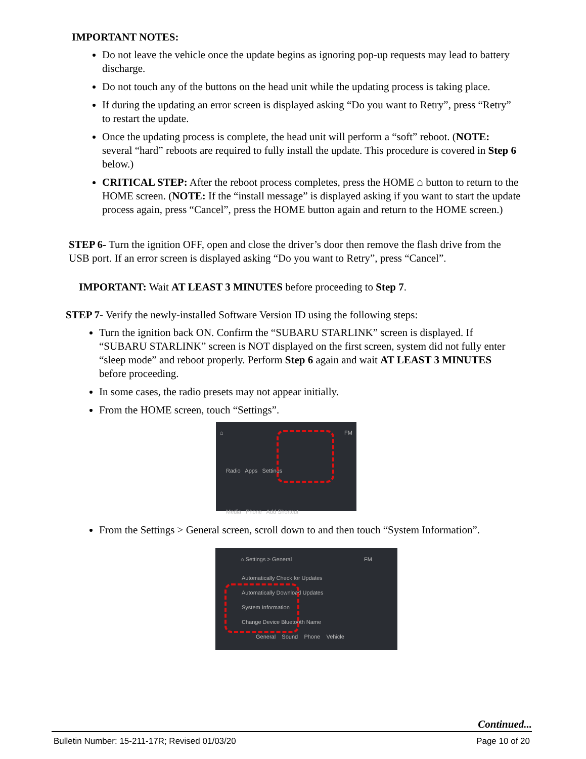IMPORTANT NOTES:
Do not leave the vehicle once the update begins as ignoring pop-up requests may lead to battery discharge.
Do not touch any of the buttons on the head unit while the updating process is taking place.
If during the updating an error screen is displayed asking “Do you want to Retry”, press “Retry” to restart the update.
Once the updating process is complete, the head unit will perform a “soft” reboot. (NOTE: several “hard” reboots are required to fully install the update. This procedure is covered in Step 6 below.)
CRITICAL STEP: After the reboot process completes, press the HOME ⌂ button to return to the HOME screen. (NOTE: If the “install message” is displayed asking if you want to start the update process again, press “Cancel”, press the HOME button again and return to the HOME screen.)
STEP 6- Turn the ignition OFF, open and close the driver’s door then remove the flash drive from the USB port. If an error screen is displayed asking “Do you want to Retry”, press “Cancel”.
IMPORTANT: Wait AT LEAST 3 MINUTES before proceeding to Step 7.
STEP 7- Verify the newly-installed Software Version ID using the following steps:
Turn the ignition back ON. Confirm the “SUBARU STARLINK” screen is displayed. If “SUBARU STARLINK” screen is NOT displayed on the first screen, system did not fully enter “sleep mode” and reboot properly. Perform Step 6 again and wait AT LEAST 3 MINUTES before proceeding.
In some cases, the radio presets may not appear initially.
From the HOME screen, touch “Settings”.
⌂ FM
Radio Apps Settings
Media Phone Add Shortcut
From the Settings > General screen, scroll down to and then touch “System Information”.
⌂ Settings > General FM
Automatically Check for Updates
Automatically Download Updates
System Information
Change Device Bluetooth Name
General Sound Phone Vehicle
Continued...
Bulletin Number: 15-211-17R; Revised 01/03/20 Page 10 of 20